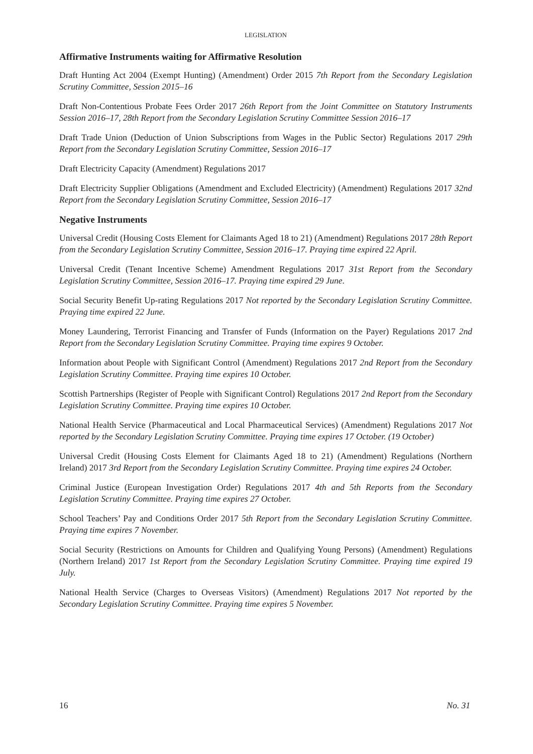LEGISLATION
Affirmative Instruments waiting for Affirmative Resolution
Draft Hunting Act 2004 (Exempt Hunting) (Amendment) Order 2015 7th Report from the Secondary Legislation Scrutiny Committee, Session 2015–16
Draft Non-Contentious Probate Fees Order 2017 26th Report from the Joint Committee on Statutory Instruments Session 2016–17, 28th Report from the Secondary Legislation Scrutiny Committee Session 2016–17
Draft Trade Union (Deduction of Union Subscriptions from Wages in the Public Sector) Regulations 2017 29th Report from the Secondary Legislation Scrutiny Committee, Session 2016–17
Draft Electricity Capacity (Amendment) Regulations 2017
Draft Electricity Supplier Obligations (Amendment and Excluded Electricity) (Amendment) Regulations 2017 32nd Report from the Secondary Legislation Scrutiny Committee, Session 2016–17
Negative Instruments
Universal Credit (Housing Costs Element for Claimants Aged 18 to 21) (Amendment) Regulations 2017 28th Report from the Secondary Legislation Scrutiny Committee, Session 2016–17. Praying time expired 22 April.
Universal Credit (Tenant Incentive Scheme) Amendment Regulations 2017 31st Report from the Secondary Legislation Scrutiny Committee, Session 2016–17. Praying time expired 29 June.
Social Security Benefit Up-rating Regulations 2017 Not reported by the Secondary Legislation Scrutiny Committee. Praying time expired 22 June.
Money Laundering, Terrorist Financing and Transfer of Funds (Information on the Payer) Regulations 2017 2nd Report from the Secondary Legislation Scrutiny Committee. Praying time expires 9 October.
Information about People with Significant Control (Amendment) Regulations 2017 2nd Report from the Secondary Legislation Scrutiny Committee. Praying time expires 10 October.
Scottish Partnerships (Register of People with Significant Control) Regulations 2017 2nd Report from the Secondary Legislation Scrutiny Committee. Praying time expires 10 October.
National Health Service (Pharmaceutical and Local Pharmaceutical Services) (Amendment) Regulations 2017 Not reported by the Secondary Legislation Scrutiny Committee. Praying time expires 17 October. (19 October)
Universal Credit (Housing Costs Element for Claimants Aged 18 to 21) (Amendment) Regulations (Northern Ireland) 2017 3rd Report from the Secondary Legislation Scrutiny Committee. Praying time expires 24 October.
Criminal Justice (European Investigation Order) Regulations 2017 4th and 5th Reports from the Secondary Legislation Scrutiny Committee. Praying time expires 27 October.
School Teachers’ Pay and Conditions Order 2017 5th Report from the Secondary Legislation Scrutiny Committee. Praying time expires 7 November.
Social Security (Restrictions on Amounts for Children and Qualifying Young Persons) (Amendment) Regulations (Northern Ireland) 2017 1st Report from the Secondary Legislation Scrutiny Committee. Praying time expired 19 July.
National Health Service (Charges to Overseas Visitors) (Amendment) Regulations 2017 Not reported by the Secondary Legislation Scrutiny Committee. Praying time expires 5 November.
16 No. 31